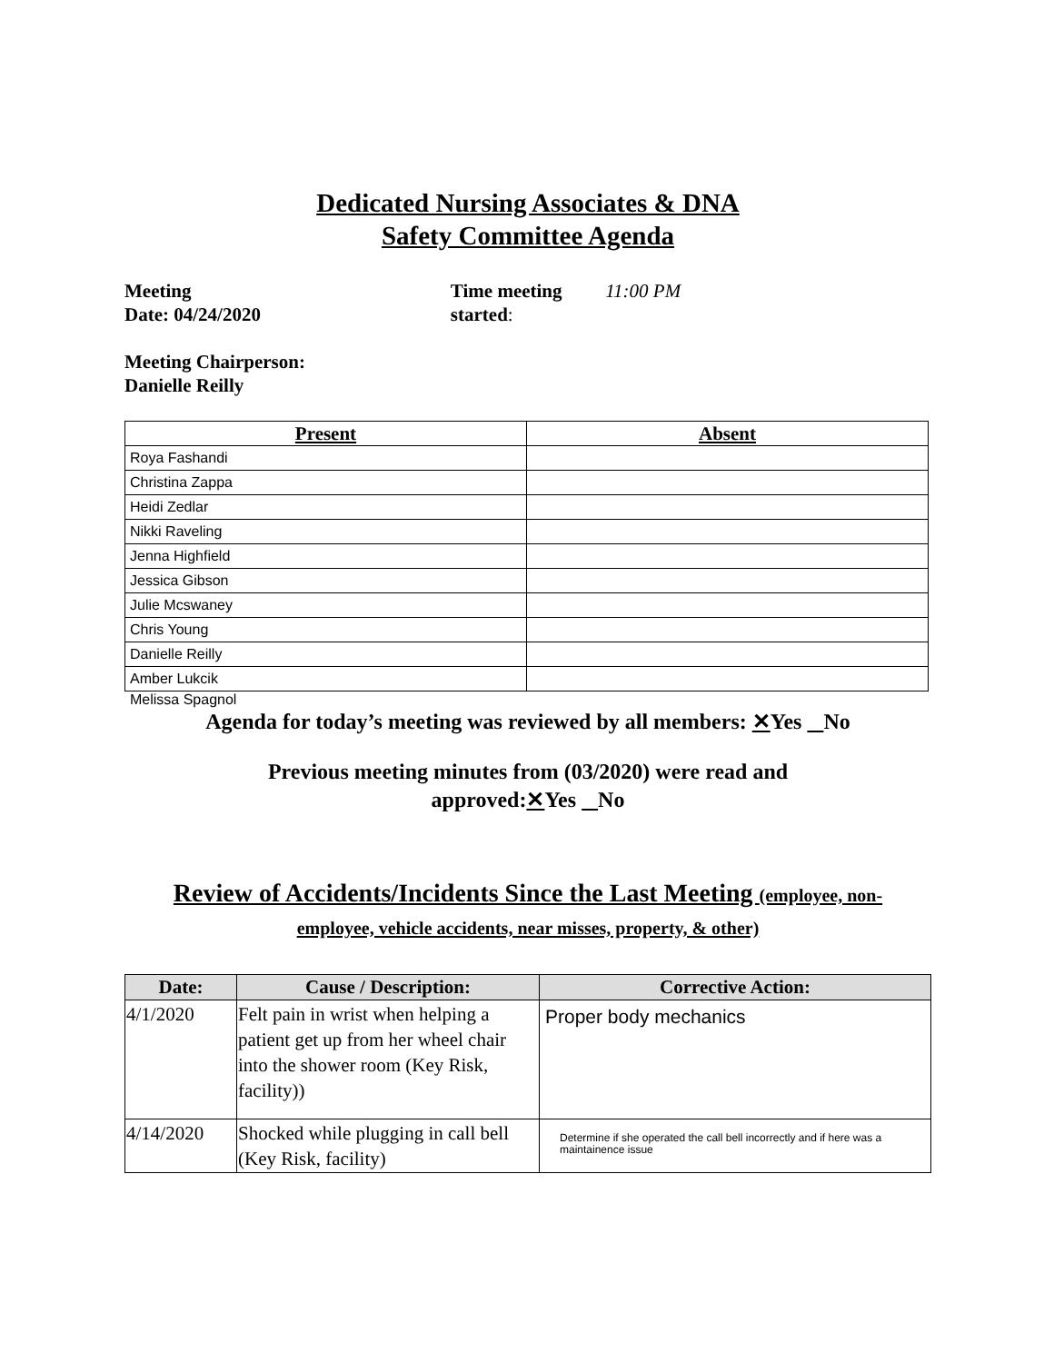Dedicated Nursing Associates & DNA
Safety Committee Agenda
Meeting
Date: 04/24/2020
Time meeting
started:
11:00 PM
Meeting Chairperson:
Danielle Reilly
| Present | Absent |
| --- | --- |
| Roya Fashandi | |
| Christina Zappa | |
| Heidi Zedlar | |
| Nikki Raveling | |
| Jenna Highfield | |
| Jessica Gibson | |
| Julie Mcswaney | |
| Chris Young | |
| Danielle Reilly | |
| Amber Lukcik | |
Melissa Spagnol
Agenda for today’s meeting was reviewed by all members: ✕Yes No
Previous meeting minutes from (03/2020) were read and
approved:✕Yes No
Review of Accidents/Incidents Since the Last Meeting (employee, non-
employee, vehicle accidents, near misses, property, & other)
| Date: | Cause / Description: | Corrective Action: |
| --- | --- | --- |
| 4/1/2020 | Felt pain in wrist when helping a patient get up from her wheel chair into the shower room (Key Risk, facility)) | Proper body mechanics |
| 4/14/2020 | Shocked while plugging in call bell (Key Risk, facility) | Determine if she operated the call bell incorrectly and if here was a maintainence issue |